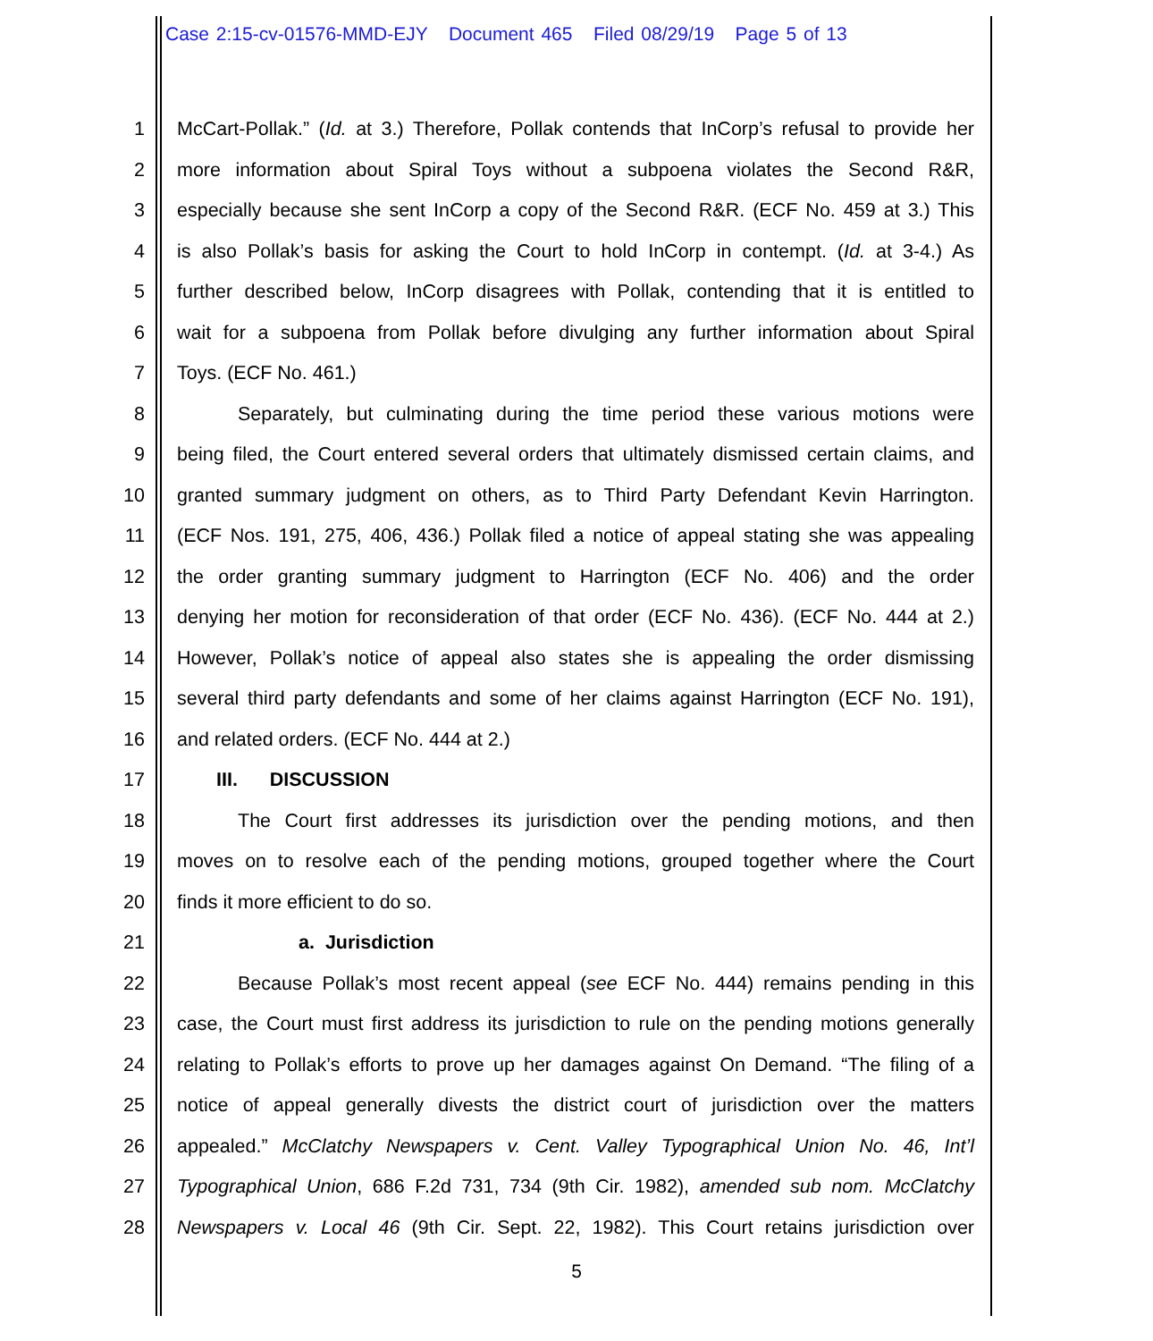Case 2:15-cv-01576-MMD-EJY Document 465 Filed 08/29/19 Page 5 of 13
1 McCart-Pollak.” (Id. at 3.) Therefore, Pollak contends that InCorp’s refusal to provide her
2 more information about Spiral Toys without a subpoena violates the Second R&R,
3 especially because she sent InCorp a copy of the Second R&R. (ECF No. 459 at 3.) This
4 is also Pollak’s basis for asking the Court to hold InCorp in contempt. (Id. at 3-4.) As
5 further described below, InCorp disagrees with Pollak, contending that it is entitled to
6 wait for a subpoena from Pollak before divulging any further information about Spiral
7 Toys. (ECF No. 461.)
8 Separately, but culminating during the time period these various motions were
9 being filed, the Court entered several orders that ultimately dismissed certain claims, and
10 granted summary judgment on others, as to Third Party Defendant Kevin Harrington.
11 (ECF Nos. 191, 275, 406, 436.) Pollak filed a notice of appeal stating she was appealing
12 the order granting summary judgment to Harrington (ECF No. 406) and the order
13 denying her motion for reconsideration of that order (ECF No. 436). (ECF No. 444 at 2.)
14 However, Pollak’s notice of appeal also states she is appealing the order dismissing
15 several third party defendants and some of her claims against Harrington (ECF No. 191),
16 and related orders. (ECF No. 444 at 2.)
17 III. DISCUSSION
18 The Court first addresses its jurisdiction over the pending motions, and then
19 moves on to resolve each of the pending motions, grouped together where the Court
20 finds it more efficient to do so.
21 a. Jurisdiction
22 Because Pollak’s most recent appeal (see ECF No. 444) remains pending in this
23 case, the Court must first address its jurisdiction to rule on the pending motions generally
24 relating to Pollak’s efforts to prove up her damages against On Demand. “The filing of a
25 notice of appeal generally divests the district court of jurisdiction over the matters
26 appealed.” McClatchy Newspapers v. Cent. Valley Typographical Union No. 46, Int’l
27 Typographical Union, 686 F.2d 731, 734 (9th Cir. 1982), amended sub nom. McClatchy
28 Newspapers v. Local 46 (9th Cir. Sept. 22, 1982). This Court retains jurisdiction over
5